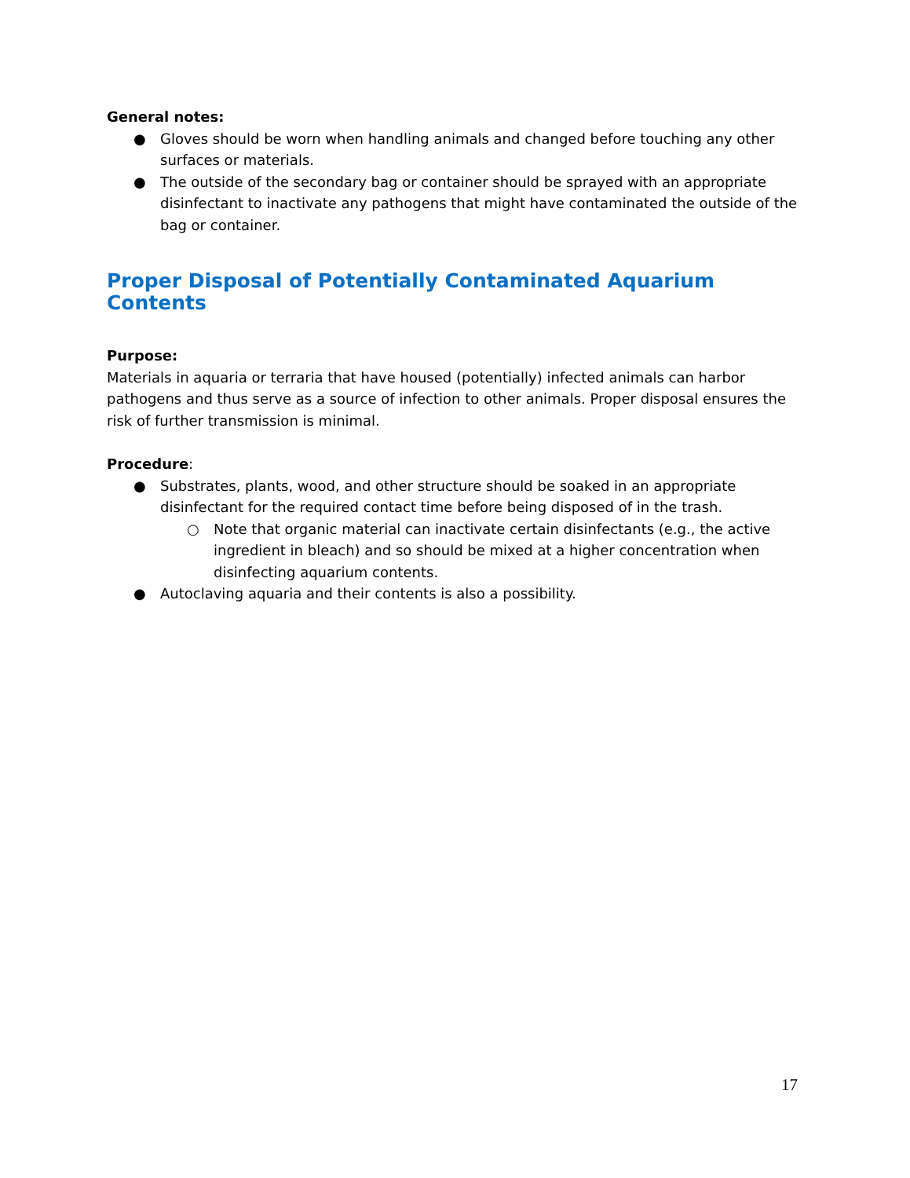General notes:
● Gloves should be worn when handling animals and changed before touching any other surfaces or materials.
● The outside of the secondary bag or container should be sprayed with an appropriate disinfectant to inactivate any pathogens that might have contaminated the outside of the bag or container.
Proper Disposal of Potentially Contaminated Aquarium Contents
Purpose:
Materials in aquaria or terraria that have housed (potentially) infected animals can harbor pathogens and thus serve as a source of infection to other animals. Proper disposal ensures the risk of further transmission is minimal.
Procedure:
● Substrates, plants, wood, and other structure should be soaked in an appropriate disinfectant for the required contact time before being disposed of in the trash.
○ Note that organic material can inactivate certain disinfectants (e.g., the active ingredient in bleach) and so should be mixed at a higher concentration when disinfecting aquarium contents.
● Autoclaving aquaria and their contents is also a possibility.
17